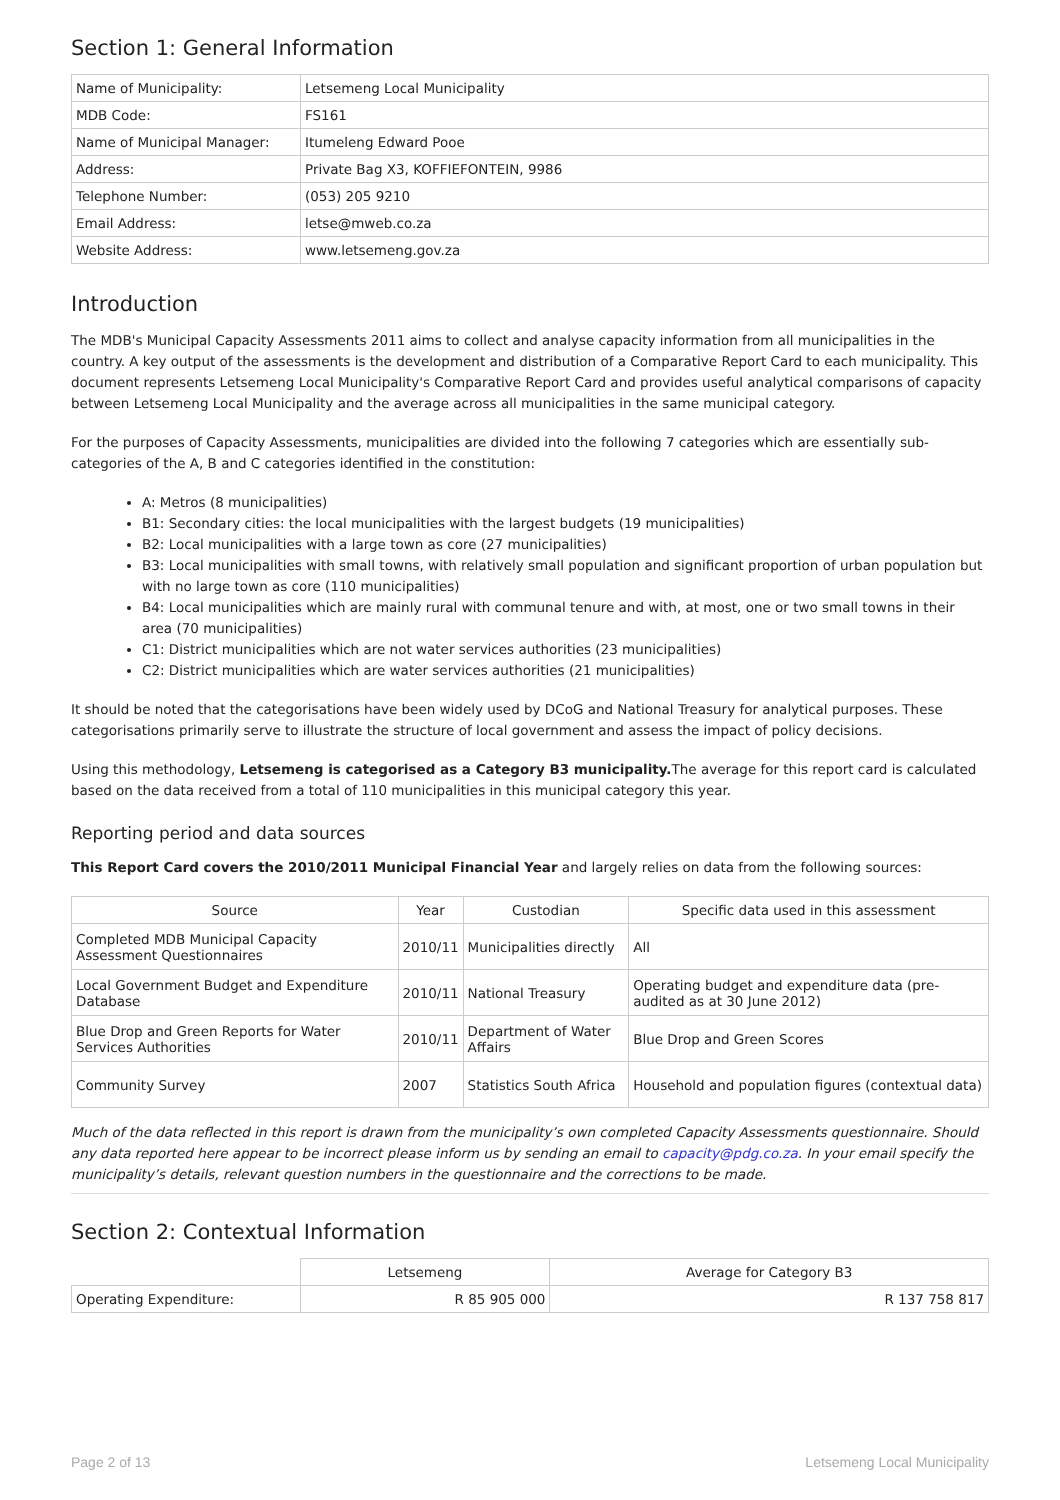Section 1: General Information
| Name of Municipality: | Letsemeng Local Municipality |
| MDB Code: | FS161 |
| Name of Municipal Manager: | Itumeleng Edward Pooe |
| Address: | Private Bag X3, KOFFIEFONTEIN, 9986 |
| Telephone Number: | (053) 205 9210 |
| Email Address: | letse@mweb.co.za |
| Website Address: | www.letsemeng.gov.za |
Introduction
The MDB's Municipal Capacity Assessments 2011 aims to collect and analyse capacity information from all municipalities in the country. A key output of the assessments is the development and distribution of a Comparative Report Card to each municipality. This document represents Letsemeng Local Municipality's Comparative Report Card and provides useful analytical comparisons of capacity between Letsemeng Local Municipality and the average across all municipalities in the same municipal category.
For the purposes of Capacity Assessments, municipalities are divided into the following 7 categories which are essentially sub-categories of the A, B and C categories identified in the constitution:
A: Metros (8 municipalities)
B1: Secondary cities: the local municipalities with the largest budgets (19 municipalities)
B2: Local municipalities with a large town as core (27 municipalities)
B3: Local municipalities with small towns, with relatively small population and significant proportion of urban population but with no large town as core (110 municipalities)
B4: Local municipalities which are mainly rural with communal tenure and with, at most, one or two small towns in their area (70 municipalities)
C1: District municipalities which are not water services authorities (23 municipalities)
C2: District municipalities which are water services authorities (21 municipalities)
It should be noted that the categorisations have been widely used by DCoG and National Treasury for analytical purposes. These categorisations primarily serve to illustrate the structure of local government and assess the impact of policy decisions.
Using this methodology, Letsemeng is categorised as a Category B3 municipality. The average for this report card is calculated based on the data received from a total of 110 municipalities in this municipal category this year.
Reporting period and data sources
This Report Card covers the 2010/2011 Municipal Financial Year and largely relies on data from the following sources:
| Source | Year | Custodian | Specific data used in this assessment |
| --- | --- | --- | --- |
| Completed MDB Municipal Capacity Assessment Questionnaires | 2010/11 | Municipalities directly | All |
| Local Government Budget and Expenditure Database | 2010/11 | National Treasury | Operating budget and expenditure data (pre-audited as at 30 June 2012) |
| Blue Drop and Green Reports for Water Services Authorities | 2010/11 | Department of Water Affairs | Blue Drop and Green Scores |
| Community Survey | 2007 | Statistics South Africa | Household and population figures (contextual data) |
Much of the data reflected in this report is drawn from the municipality’s own completed Capacity Assessments questionnaire. Should any data reported here appear to be incorrect please inform us by sending an email to capacity@pdg.co.za. In your email specify the municipality’s details, relevant question numbers in the questionnaire and the corrections to be made.
Section 2: Contextual Information
| | Letsemeng | Average for Category B3 |
| Operating Expenditure: | R 85 905 000 | R 137 758 817 |
Page 2 of 13 Letsemeng Local Municipality